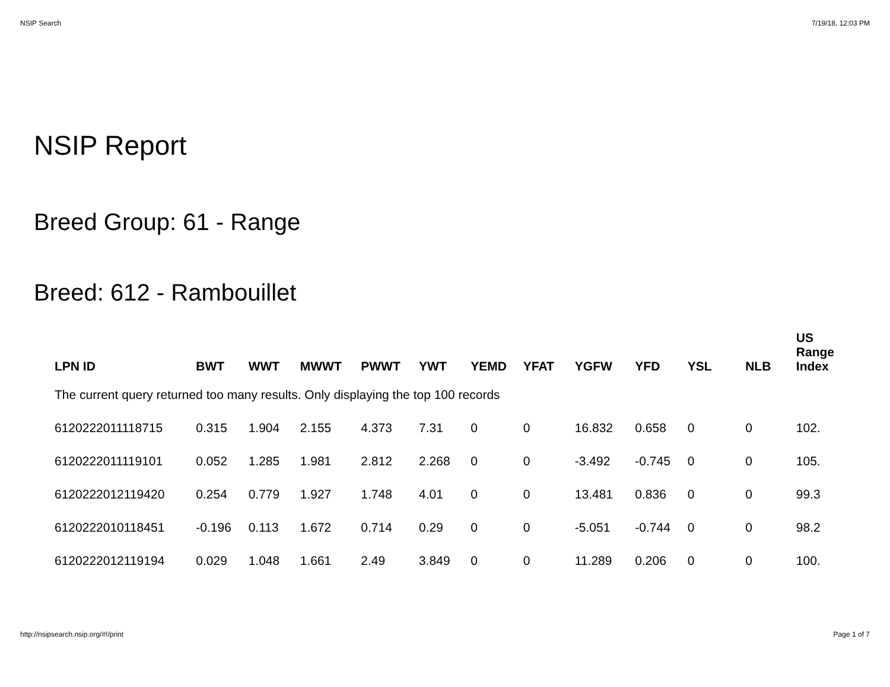NSIP Search 7/19/18, 12:03 PM
NSIP Report
Breed Group: 61 - Range
Breed: 612 - Rambouillet
| LPN ID | BWT | WWT | MWWT | PWWT | YWT | YEMD | YFAT | YGFW | YFD | YSL | NLB | US Range Index |
| --- | --- | --- | --- | --- | --- | --- | --- | --- | --- | --- | --- | --- |
| The current query returned too many results. Only displaying the top 100 records | | | | | | | | | | | | |
| 6120222011118715 | 0.315 | 1.904 | 2.155 | 4.373 | 7.31 | 0 | 0 | 16.832 | 0.658 | 0 | 0 | 102. |
| 6120222011119101 | 0.052 | 1.285 | 1.981 | 2.812 | 2.268 | 0 | 0 | -3.492 | -0.745 | 0 | 0 | 105. |
| 6120222012119420 | 0.254 | 0.779 | 1.927 | 1.748 | 4.01 | 0 | 0 | 13.481 | 0.836 | 0 | 0 | 99.3 |
| 6120222010118451 | -0.196 | 0.113 | 1.672 | 0.714 | 0.29 | 0 | 0 | -5.051 | -0.744 | 0 | 0 | 98.2 |
| 6120222012119194 | 0.029 | 1.048 | 1.661 | 2.49 | 3.849 | 0 | 0 | 11.289 | 0.206 | 0 | 0 | 100. |
http://nsipsearch.nsip.org/#!/print Page 1 of 7